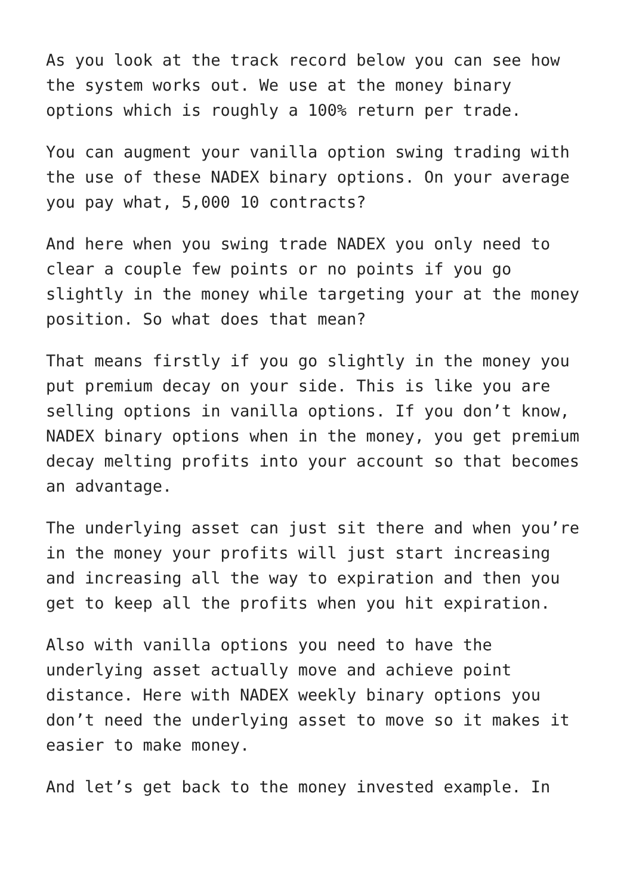As you look at the track record below you can see how the system works out. We use at the money binary options which is roughly a 100% return per trade.
You can augment your vanilla option swing trading with the use of these NADEX binary options. On your average you pay what, 5,000 10 contracts?
And here when you swing trade NADEX you only need to clear a couple few points or no points if you go slightly in the money while targeting your at the money position. So what does that mean?
That means firstly if you go slightly in the money you put premium decay on your side. This is like you are selling options in vanilla options. If you don’t know, NADEX binary options when in the money, you get premium decay melting profits into your account so that becomes an advantage.
The underlying asset can just sit there and when you’re in the money your profits will just start increasing and increasing all the way to expiration and then you get to keep all the profits when you hit expiration.
Also with vanilla options you need to have the underlying asset actually move and achieve point distance. Here with NADEX weekly binary options you don’t need the underlying asset to move so it makes it easier to make money.
And let’s get back to the money invested example. In